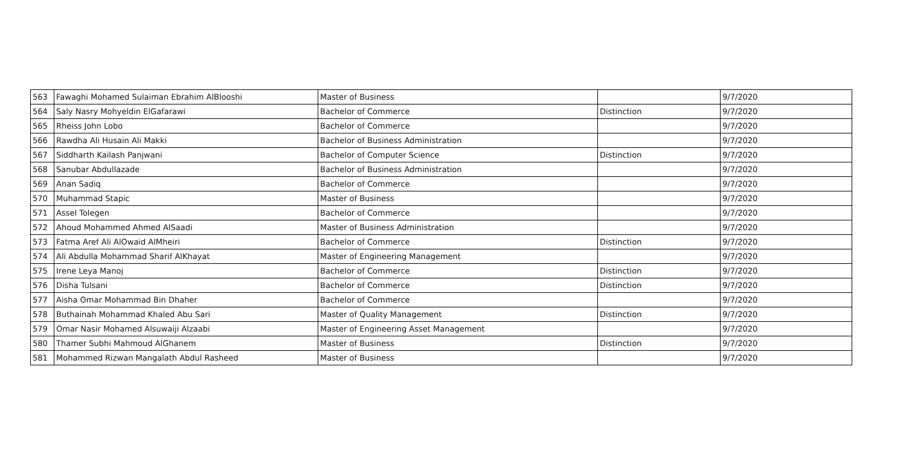| 563 | Fawaghi Mohamed Sulaiman Ebrahim AlBlooshi | Master of Business | | 9/7/2020 |
| 564 | Saly Nasry Mohyeldin ElGafarawi | Bachelor of Commerce | Distinction | 9/7/2020 |
| 565 | Rheiss John Lobo | Bachelor of Commerce | | 9/7/2020 |
| 566 | Rawdha Ali Husain Ali Makki | Bachelor of Business Administration | | 9/7/2020 |
| 567 | Siddharth Kailash Panjwani | Bachelor of Computer Science | Distinction | 9/7/2020 |
| 568 | Sanubar Abdullazade | Bachelor of Business Administration | | 9/7/2020 |
| 569 | Anan Sadiq | Bachelor of Commerce | | 9/7/2020 |
| 570 | Muhammad Stapic | Master of Business | | 9/7/2020 |
| 571 | Assel Tolegen | Bachelor of Commerce | | 9/7/2020 |
| 572 | Ahoud Mohammed Ahmed AlSaadi | Master of Business Administration | | 9/7/2020 |
| 573 | Fatma Aref Ali AlOwaid AlMheiri | Bachelor of Commerce | Distinction | 9/7/2020 |
| 574 | Ali Abdulla Mohammad Sharif AlKhayat | Master of Engineering Management | | 9/7/2020 |
| 575 | Irene Leya Manoj | Bachelor of Commerce | Distinction | 9/7/2020 |
| 576 | Disha Tulsani | Bachelor of Commerce | Distinction | 9/7/2020 |
| 577 | Aisha Omar Mohammad Bin Dhaher | Bachelor of Commerce | | 9/7/2020 |
| 578 | Buthainah Mohammad Khaled Abu Sari | Master of Quality Management | Distinction | 9/7/2020 |
| 579 | Omar Nasir Mohamed Alsuwaiji Alzaabi | Master of Engineering Asset Management | | 9/7/2020 |
| 580 | Thamer Subhi Mahmoud AlGhanem | Master of Business | Distinction | 9/7/2020 |
| 581 | Mohammed Rizwan Mangalath Abdul Rasheed | Master of Business | | 9/7/2020 |